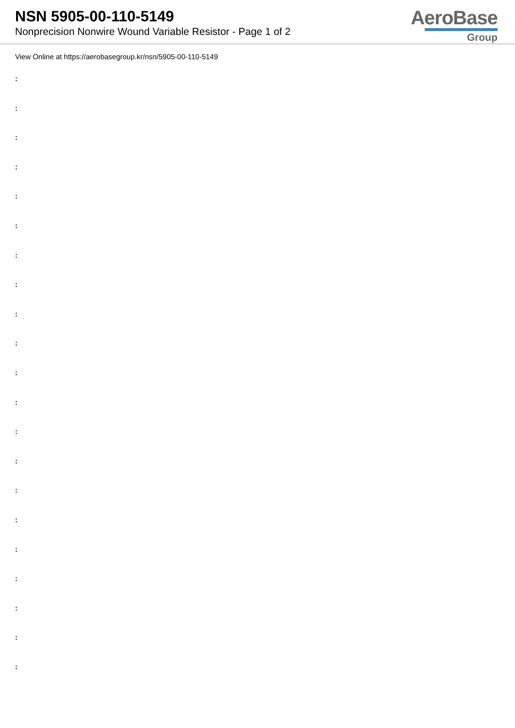NSN 5905-00-110-5149
Nonprecision Nonwire Wound Variable Resistor - Page 1 of 2
AeroBase
Group
View Online at https://aerobasegroup.kr/nsn/5905-00-110-5149
:
:
:
:
:
:
:
:
:
:
:
:
:
:
:
:
:
:
:
:
: